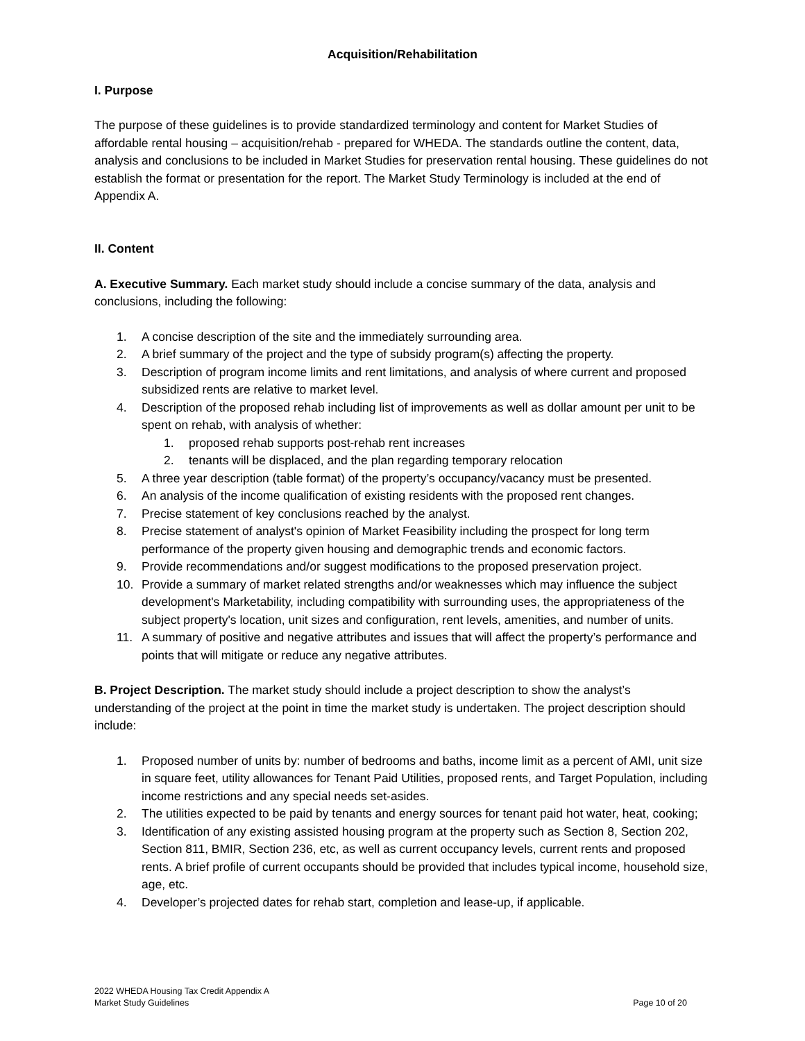Acquisition/Rehabilitation
I. Purpose
The purpose of these guidelines is to provide standardized terminology and content for Market Studies of affordable rental housing – acquisition/rehab - prepared for WHEDA. The standards outline the content, data, analysis and conclusions to be included in Market Studies for preservation rental housing. These guidelines do not establish the format or presentation for the report. The Market Study Terminology is included at the end of Appendix A.
II. Content
A. Executive Summary. Each market study should include a concise summary of the data, analysis and conclusions, including the following:
1. A concise description of the site and the immediately surrounding area.
2. A brief summary of the project and the type of subsidy program(s) affecting the property.
3. Description of program income limits and rent limitations, and analysis of where current and proposed subsidized rents are relative to market level.
4. Description of the proposed rehab including list of improvements as well as dollar amount per unit to be spent on rehab, with analysis of whether:
1. proposed rehab supports post-rehab rent increases
2. tenants will be displaced, and the plan regarding temporary relocation
5. A three year description (table format) of the property’s occupancy/vacancy must be presented.
6. An analysis of the income qualification of existing residents with the proposed rent changes.
7. Precise statement of key conclusions reached by the analyst.
8. Precise statement of analyst's opinion of Market Feasibility including the prospect for long term performance of the property given housing and demographic trends and economic factors.
9. Provide recommendations and/or suggest modifications to the proposed preservation project.
10. Provide a summary of market related strengths and/or weaknesses which may influence the subject development's Marketability, including compatibility with surrounding uses, the appropriateness of the subject property's location, unit sizes and configuration, rent levels, amenities, and number of units.
11. A summary of positive and negative attributes and issues that will affect the property’s performance and points that will mitigate or reduce any negative attributes.
B. Project Description. The market study should include a project description to show the analyst’s understanding of the project at the point in time the market study is undertaken. The project description should include:
1. Proposed number of units by: number of bedrooms and baths, income limit as a percent of AMI, unit size in square feet, utility allowances for Tenant Paid Utilities, proposed rents, and Target Population, including income restrictions and any special needs set-asides.
2. The utilities expected to be paid by tenants and energy sources for tenant paid hot water, heat, cooking;
3. Identification of any existing assisted housing program at the property such as Section 8, Section 202, Section 811, BMIR, Section 236, etc, as well as current occupancy levels, current rents and proposed rents. A brief profile of current occupants should be provided that includes typical income, household size, age, etc.
4. Developer’s projected dates for rehab start, completion and lease-up, if applicable.
2022 WHEDA Housing Tax Credit Appendix A
Market Study Guidelines
Page 10 of 20